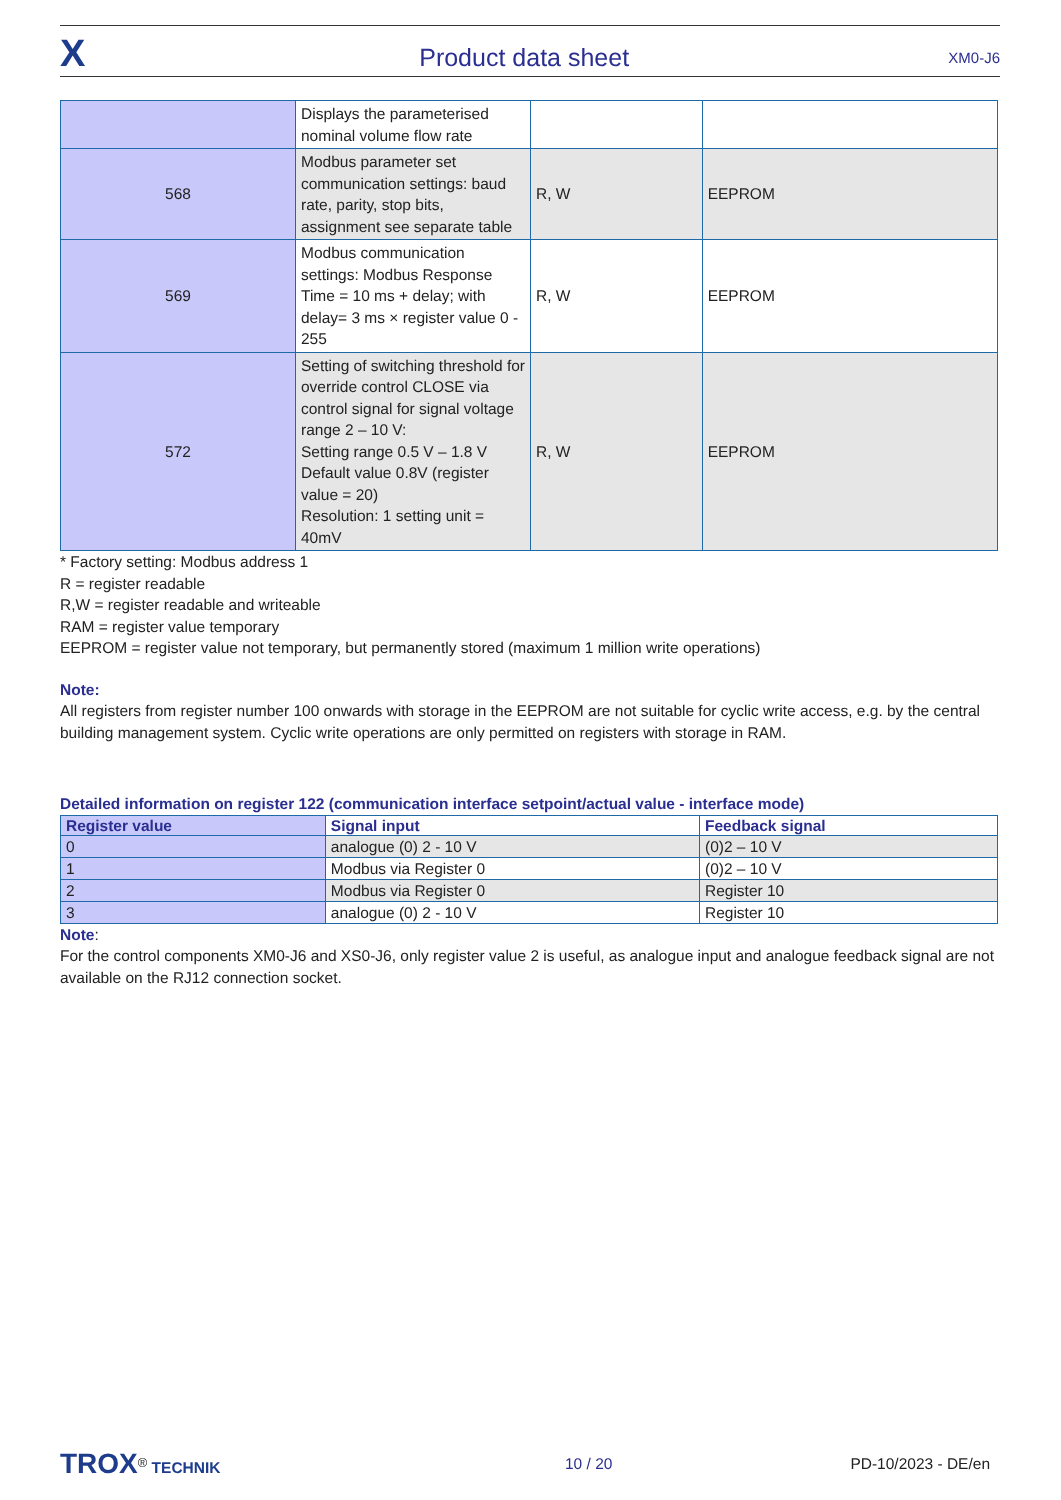X
Product data sheet
XM0-J6
| | Displays the parameterised nominal volume flow rate | | |
| 568 | Modbus parameter set communication settings: baud rate, parity, stop bits, assignment see separate table | R, W | EEPROM |
| 569 | Modbus communication settings: Modbus Response Time = 10 ms + delay; with delay= 3 ms × register value 0 - 255 | R, W | EEPROM |
| 572 | Setting of switching threshold for override control CLOSE via control signal for signal voltage range 2 – 10 V: Setting range 0.5 V – 1.8 V Default value 0.8V (register value = 20) Resolution: 1 setting unit = 40mV | R, W | EEPROM |
* Factory setting: Modbus address 1
R = register readable
R,W = register readable and writeable
RAM = register value temporary
EEPROM = register value not temporary, but permanently stored (maximum 1 million write operations)
Note:
All registers from register number 100 onwards with storage in the EEPROM are not suitable for cyclic write access, e.g. by the central building management system. Cyclic write operations are only permitted on registers with storage in RAM.
Detailed information on register 122 (communication interface setpoint/actual value - interface mode)
| Register value | Signal input | Feedback signal |
| --- | --- | --- |
| 0 | analogue (0) 2 - 10 V | (0)2 – 10 V |
| 1 | Modbus via Register 0 | (0)2 – 10 V |
| 2 | Modbus via Register 0 | Register 10 |
| 3 | analogue (0) 2 - 10 V | Register 10 |
Note:
For the control components XM0-J6 and XS0-J6, only register value 2 is useful, as analogue input and analogue feedback signal are not available on the RJ12 connection socket.
TROX<sup>®</sup> TECHNIK 10 / 20 PD-10/2023 - DE/en